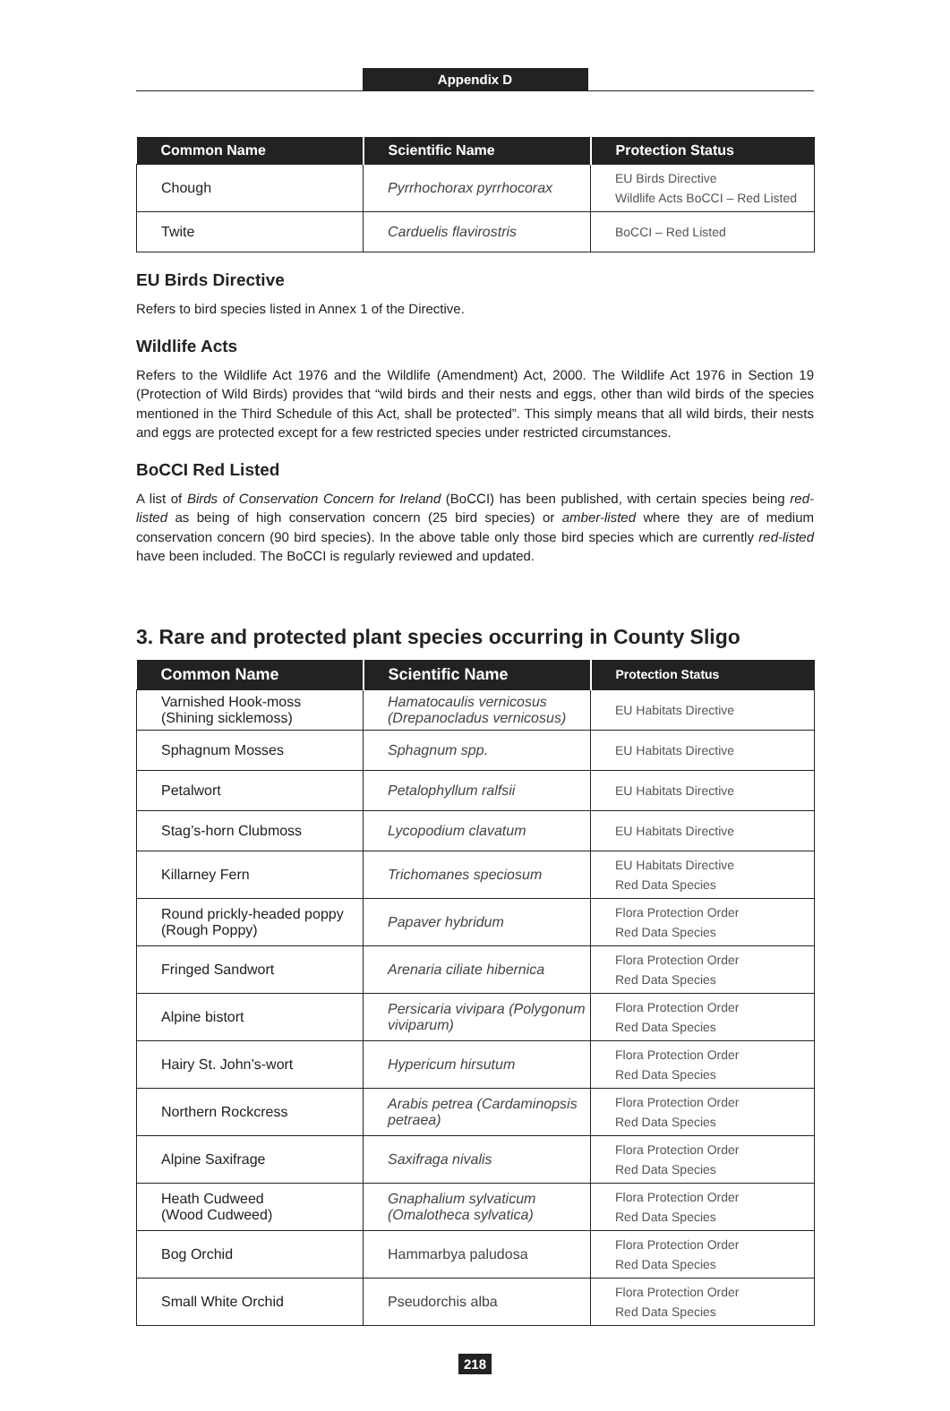Appendix D
| Common Name | Scientific Name | Protection Status |
| --- | --- | --- |
| Chough | Pyrrhochorax pyrrhocorax | EU Birds Directive Wildlife Acts BoCCI – Red Listed |
| Twite | Carduelis flavirostris | BoCCI – Red Listed |
EU Birds Directive
Refers to bird species listed in Annex 1 of the Directive.
Wildlife Acts
Refers to the Wildlife Act 1976 and the Wildlife (Amendment) Act, 2000. The Wildlife Act 1976 in Section 19 (Protection of Wild Birds) provides that “wild birds and their nests and eggs, other than wild birds of the species mentioned in the Third Schedule of this Act, shall be protected”. This simply means that all wild birds, their nests and eggs are protected except for a few restricted species under restricted circumstances.
BoCCI Red Listed
A list of Birds of Conservation Concern for Ireland (BoCCI) has been published, with certain species being red-listed as being of high conservation concern (25 bird species) or amber-listed where they are of medium conservation concern (90 bird species). In the above table only those bird species which are currently red-listed have been included. The BoCCI is regularly reviewed and updated.
3. Rare and protected plant species occurring in County Sligo
| Common Name | Scientific Name | Protection Status |
| --- | --- | --- |
| Varnished Hook-moss (Shining sicklemoss) | Hamatocaulis vernicosus (Drepanocladus vernicosus) | EU Habitats Directive |
| Sphagnum Mosses | Sphagnum spp. | EU Habitats Directive |
| Petalwort | Petalophyllum ralfsii | EU Habitats Directive |
| Stag’s-horn Clubmoss | Lycopodium clavatum | EU Habitats Directive |
| Killarney Fern | Trichomanes speciosum | EU Habitats Directive Red Data Species |
| Round prickly-headed poppy (Rough Poppy) | Papaver hybridum | Flora Protection Order Red Data Species |
| Fringed Sandwort | Arenaria ciliate hibernica | Flora Protection Order Red Data Species |
| Alpine bistort | Persicaria vivipara (Polygonum viviparum) | Flora Protection Order Red Data Species |
| Hairy St. John’s-wort | Hypericum hirsutum | Flora Protection Order Red Data Species |
| Northern Rockcress | Arabis petrea (Cardaminopsis petraea) | Flora Protection Order Red Data Species |
| Alpine Saxifrage | Saxifraga nivalis | Flora Protection Order Red Data Species |
| Heath Cudweed (Wood Cudweed) | Gnaphalium sylvaticum (Omalotheca sylvatica) | Flora Protection Order Red Data Species |
| Bog Orchid | Hammarbya paludosa | Flora Protection Order Red Data Species |
| Small White Orchid | Pseudorchis alba | Flora Protection Order Red Data Species |
218